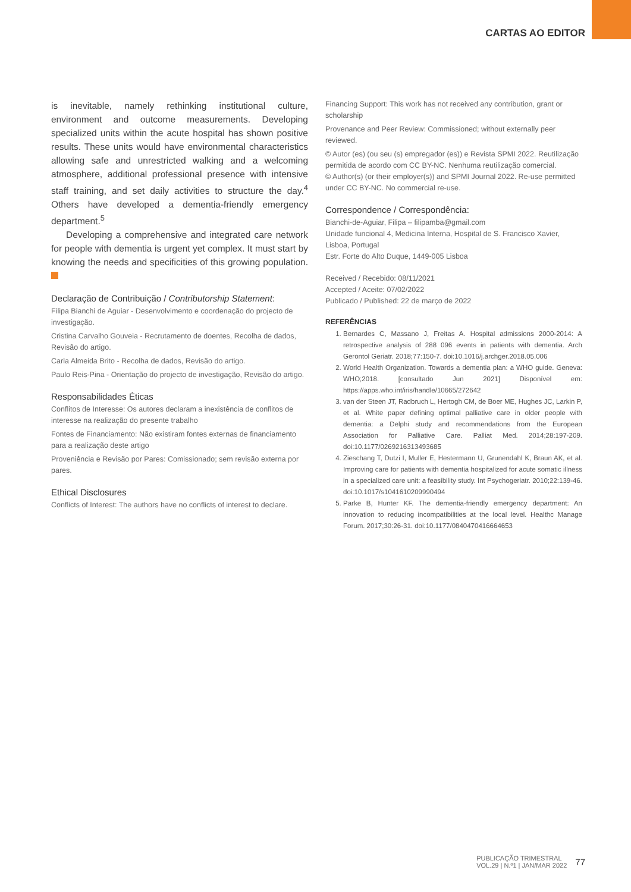CARTAS AO EDITOR
is inevitable, namely rethinking institutional culture, environment and outcome measurements. Developing specialized units within the acute hospital has shown positive results. These units would have environmental characteristics allowing safe and unrestricted walking and a welcoming atmosphere, additional professional presence with intensive staff training, and set daily activities to structure the day.<sup>4</sup> Others have developed a dementia-friendly emergency department.<sup>5</sup>
Developing a comprehensive and integrated care network for people with dementia is urgent yet complex. It must start by knowing the needs and specificities of this growing population.
Declaração de Contribuição / Contributorship Statement:
Filipa Bianchi de Aguiar - Desenvolvimento e coordenação do projecto de investigação.
Cristina Carvalho Gouveia - Recrutamento de doentes, Recolha de dados, Revisão do artigo.
Carla Almeida Brito - Recolha de dados, Revisão do artigo.
Paulo Reis-Pina - Orientação do projecto de investigação, Revisão do artigo.
Responsabilidades Éticas
Conflitos de Interesse: Os autores declaram a inexistência de conflitos de interesse na realização do presente trabalho
Fontes de Financiamento: Não existiram fontes externas de financiamento para a realização deste artigo
Proveniência e Revisão por Pares: Comissionado; sem revisão externa por pares.
Ethical Disclosures
Conflicts of Interest: The authors have no conflicts of interest to declare.
Financing Support: This work has not received any contribution, grant or scholarship
Provenance and Peer Review: Commissioned; without externally peer reviewed.
© Autor (es) (ou seu (s) empregador (es)) e Revista SPMI 2022. Reutilização permitida de acordo com CC BY-NC. Nenhuma reutilização comercial.
© Author(s) (or their employer(s)) and SPMI Journal 2022. Re-use permitted under CC BY-NC. No commercial re-use.
Correspondence / Correspondência:
Bianchi-de-Aguiar, Filipa – filipamba@gmail.com
Unidade funcional 4, Medicina Interna, Hospital de S. Francisco Xavier, Lisboa, Portugal
Estr. Forte do Alto Duque, 1449-005 Lisboa
Received / Recebido: 08/11/2021
Accepted / Aceite: 07/02/2022
Publicado / Published: 22 de março de 2022
REFERÊNCIAS
1. Bernardes C, Massano J, Freitas A. Hospital admissions 2000-2014: A retrospective analysis of 288 096 events in patients with dementia. Arch Gerontol Geriatr. 2018;77:150-7. doi:10.1016/j.archger.2018.05.006
2. World Health Organization. Towards a dementia plan: a WHO guide. Geneva: WHO;2018. [consultado Jun 2021] Disponível em: https://apps.who.int/iris/handle/10665/272642
3. van der Steen JT, Radbruch L, Hertogh CM, de Boer ME, Hughes JC, Larkin P, et al. White paper defining optimal palliative care in older people with dementia: a Delphi study and recommendations from the European Association for Palliative Care. Palliat Med. 2014;28:197-209. doi:10.1177/0269216313493685
4. Zieschang T, Dutzi I, Muller E, Hestermann U, Grunendahl K, Braun AK, et al. Improving care for patients with dementia hospitalized for acute somatic illness in a specialized care unit: a feasibility study. Int Psychogeriatr. 2010;22:139-46. doi:10.1017/s1041610209990494
5. Parke B, Hunter KF. The dementia-friendly emergency department: An innovation to reducing incompatibilities at the local level. Healthc Manage Forum. 2017;30:26-31. doi:10.1177/0840470416664653
PUBLICAÇÃO TRIMESTRAL
VOL.29 | N.º1 | JAN/MAR 2022
77